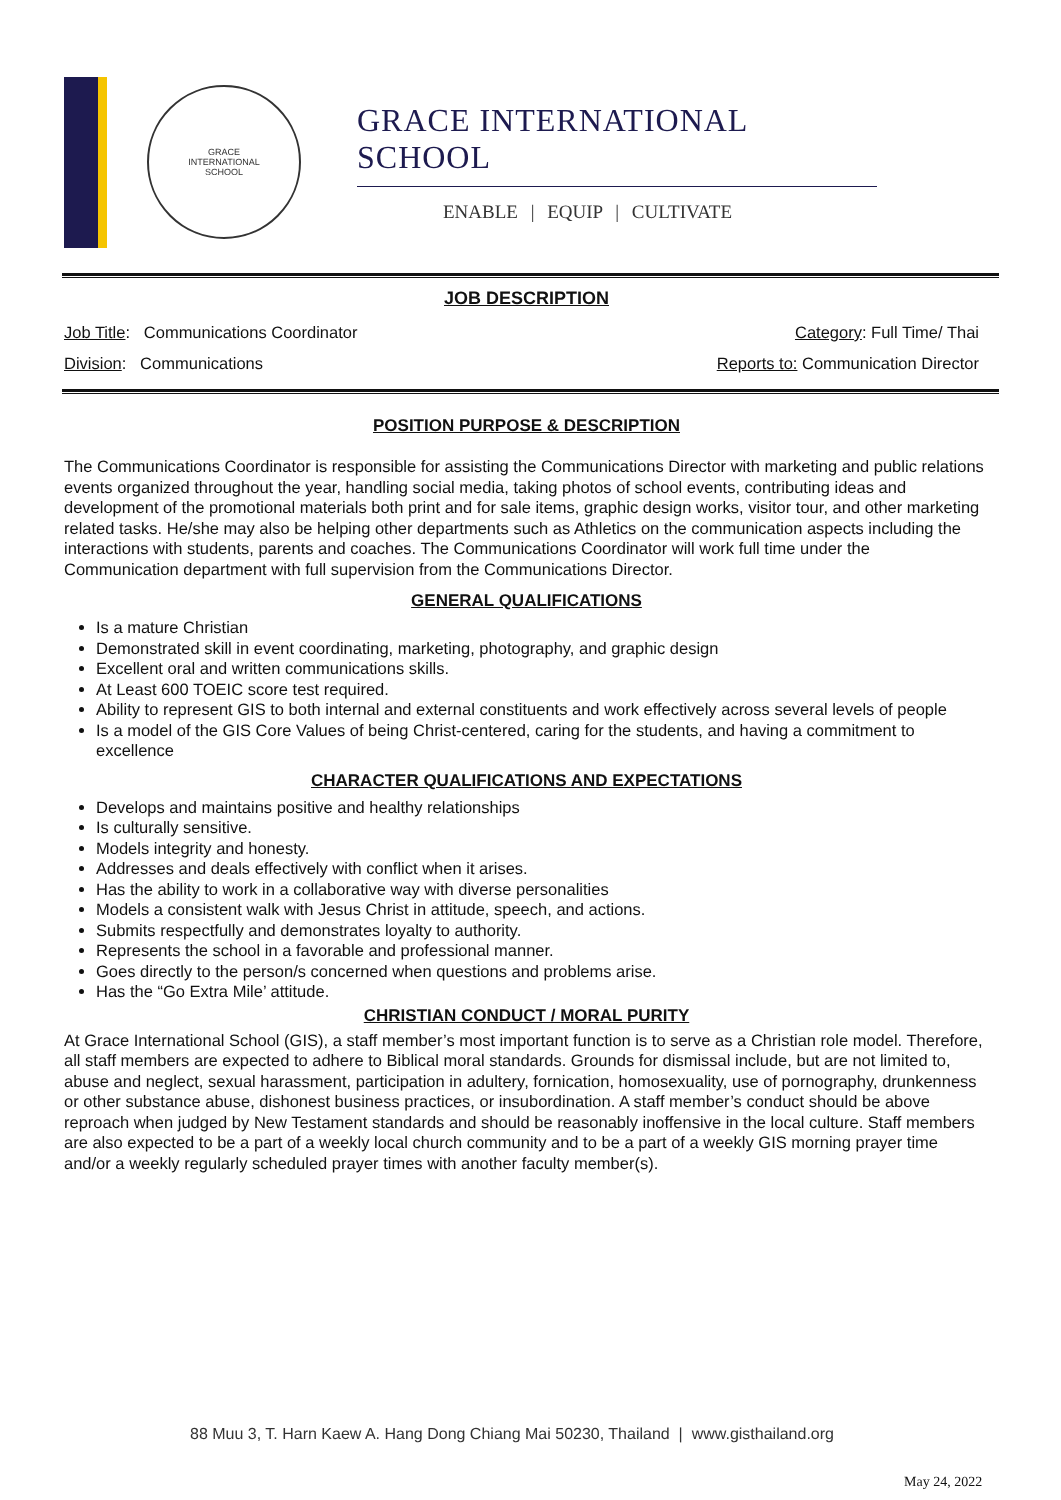GRACE
INTERNATIONAL
SCHOOL
GRACE INTERNATIONAL SCHOOL
ENABLE | EQUIP | CULTIVATE
JOB DESCRIPTION
Job Title: Communications Coordinator
Division: Communications
Category: Full Time/ Thai
Reports to: Communication Director
POSITION PURPOSE & DESCRIPTION
The Communications Coordinator is responsible for assisting the Communications Director with marketing and public relations events organized throughout the year, handling social media, taking photos of school events, contributing ideas and development of the promotional materials both print and for sale items, graphic design works, visitor tour, and other marketing related tasks. He/she may also be helping other departments such as Athletics on the communication aspects including the interactions with students, parents and coaches. The Communications Coordinator will work full time under the Communication department with full supervision from the Communications Director.
GENERAL QUALIFICATIONS
Is a mature Christian
Demonstrated skill in event coordinating, marketing, photography, and graphic design
Excellent oral and written communications skills.
At Least 600 TOEIC score test required.
Ability to represent GIS to both internal and external constituents and work effectively across several levels of people
Is a model of the GIS Core Values of being Christ-centered, caring for the students, and having a commitment to excellence
CHARACTER QUALIFICATIONS AND EXPECTATIONS
Develops and maintains positive and healthy relationships
Is culturally sensitive.
Models integrity and honesty.
Addresses and deals effectively with conflict when it arises.
Has the ability to work in a collaborative way with diverse personalities
Models a consistent walk with Jesus Christ in attitude, speech, and actions.
Submits respectfully and demonstrates loyalty to authority.
Represents the school in a favorable and professional manner.
Goes directly to the person/s concerned when questions and problems arise.
Has the “Go Extra Mile’ attitude.
CHRISTIAN CONDUCT / MORAL PURITY
At Grace International School (GIS), a staff member’s most important function is to serve as a Christian role model. Therefore, all staff members are expected to adhere to Biblical moral standards. Grounds for dismissal include, but are not limited to, abuse and neglect, sexual harassment, participation in adultery, fornication, homosexuality, use of pornography, drunkenness or other substance abuse, dishonest business practices, or insubordination. A staff member’s conduct should be above reproach when judged by New Testament standards and should be reasonably inoffensive in the local culture. Staff members are also expected to be a part of a weekly local church community and to be a part of a weekly GIS morning prayer time and/or a weekly regularly scheduled prayer times with another faculty member(s).
88 Muu 3, T. Harn Kaew A. Hang Dong Chiang Mai 50230, Thailand | www.gisthailand.org
May 24, 2022